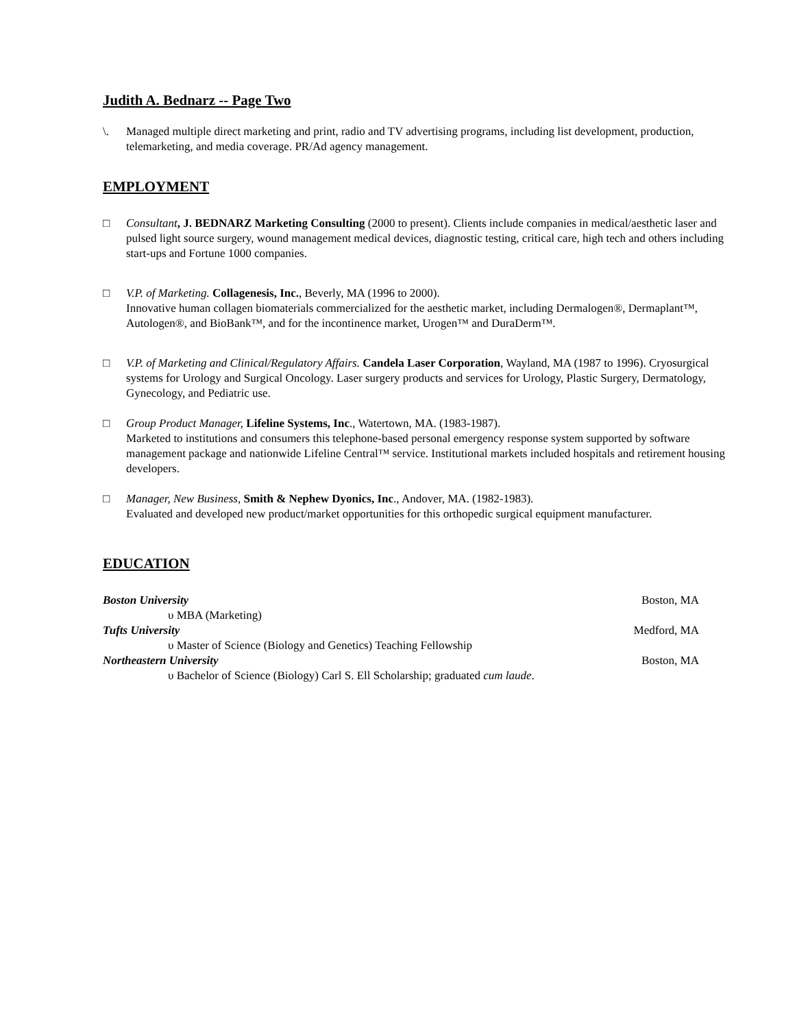Judith A. Bednarz -- Page Two
\. Managed multiple direct marketing and print, radio and TV advertising programs, including list development, production, telemarketing, and media coverage. PR/Ad agency management.
EMPLOYMENT
□ Consultant, J. BEDNARZ Marketing Consulting (2000 to present). Clients include companies in medical/aesthetic laser and pulsed light source surgery, wound management medical devices, diagnostic testing, critical care, high tech and others including start-ups and Fortune 1000 companies.
□ V.P. of Marketing. Collagenesis, Inc., Beverly, MA (1996 to 2000).
Innovative human collagen biomaterials commercialized for the aesthetic market, including Dermalogen®, Dermaplant™, Autologen®, and BioBank™, and for the incontinence market, Urogen™ and DuraDerm™.
□ V.P. of Marketing and Clinical/Regulatory Affairs. Candela Laser Corporation, Wayland, MA (1987 to 1996). Cryosurgical systems for Urology and Surgical Oncology. Laser surgery products and services for Urology, Plastic Surgery, Dermatology, Gynecology, and Pediatric use.
□ Group Product Manager, Lifeline Systems, Inc., Watertown, MA. (1983-1987).
Marketed to institutions and consumers this telephone-based personal emergency response system supported by software management package and nationwide Lifeline Central™ service. Institutional markets included hospitals and retirement housing developers.
□ Manager, New Business, Smith & Nephew Dyonics, Inc., Andover, MA. (1982-1983).
Evaluated and developed new product/market opportunities for this orthopedic surgical equipment manufacturer.
EDUCATION
Boston University Boston, MA
υ MBA (Marketing)
Tufts University Medford, MA
υ Master of Science (Biology and Genetics) Teaching Fellowship
Northeastern University Boston, MA
υ Bachelor of Science (Biology) Carl S. Ell Scholarship; graduated cum laude.